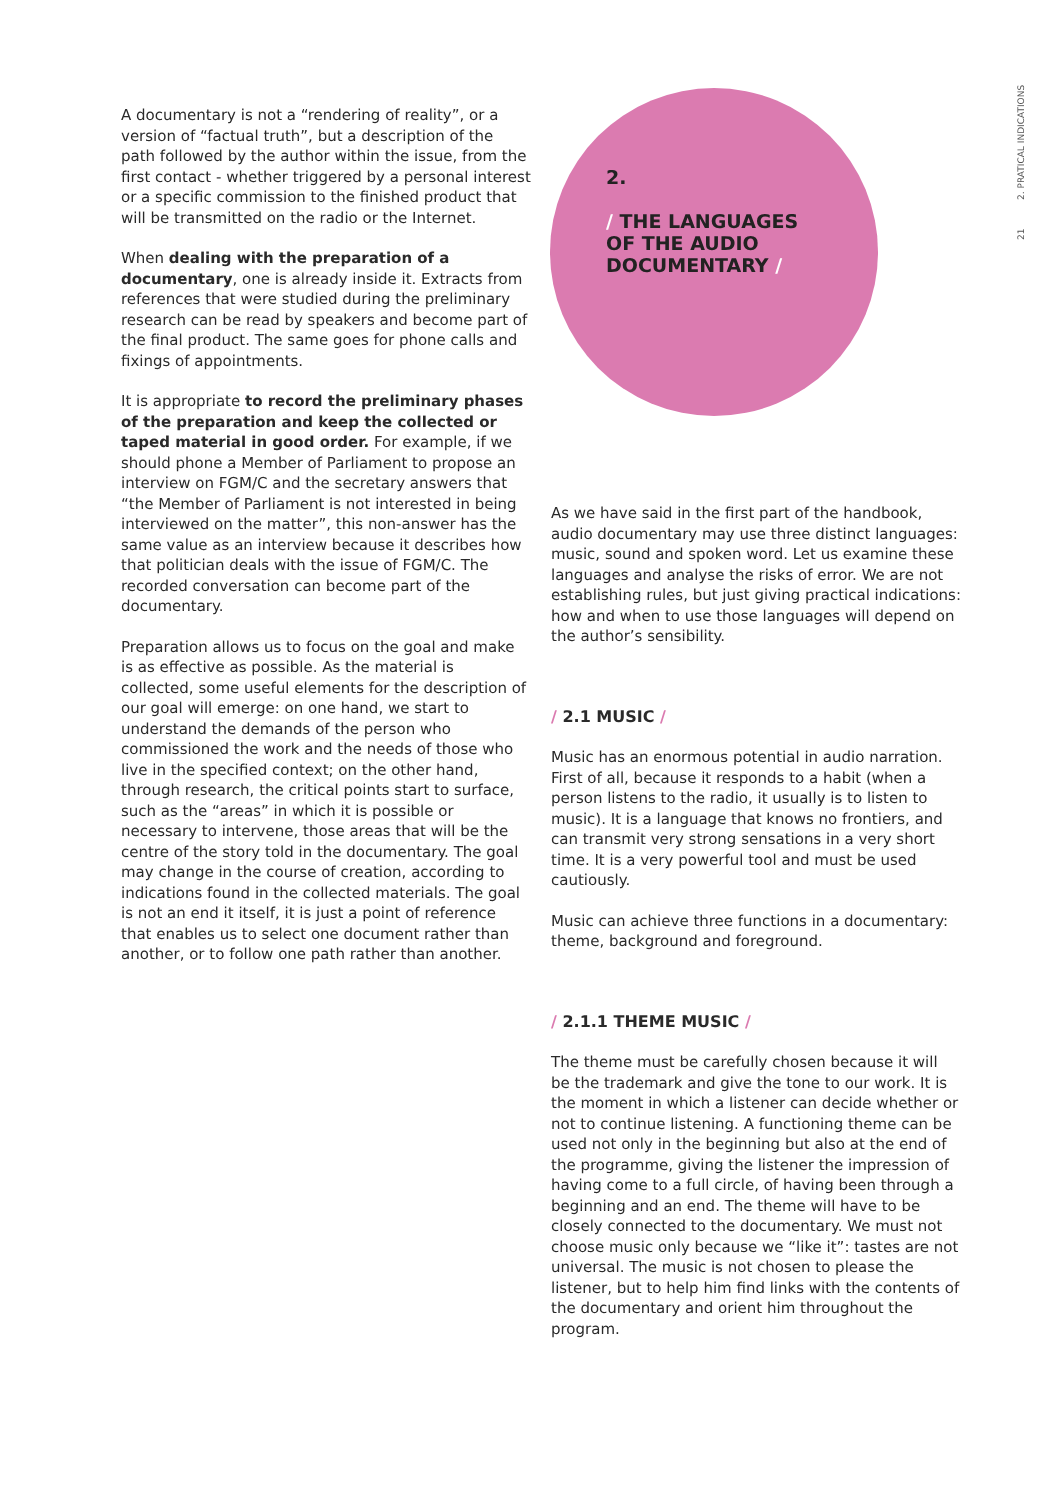21 2. PRATICAL INDICATIONS
A documentary is not a “rendering of reality”, or a version of “factual truth”, but a description of the path followed by the author within the issue, from the first contact - whether triggered by a personal interest or a specific commission to the finished product that will be transmitted on the radio or the Internet.
When dealing with the preparation of a documentary, one is already inside it. Extracts from references that were studied during the preliminary research can be read by speakers and become part of the final product. The same goes for phone calls and fixings of appointments.
It is appropriate to record the preliminary phases of the preparation and keep the collected or taped material in good order. For example, if we should phone a Member of Parliament to propose an interview on FGM/C and the secretary answers that “the Member of Parliament is not interested in being interviewed on the matter”, this non-answer has the same value as an interview because it describes how that politician deals with the issue of FGM/C. The recorded conversation can become part of the documentary.
Preparation allows us to focus on the goal and make is as effective as possible. As the material is collected, some useful elements for the description of our goal will emerge: on one hand, we start to understand the demands of the person who commissioned the work and the needs of those who live in the specified context; on the other hand, through research, the critical points start to surface, such as the “areas” in which it is possible or necessary to intervene, those areas that will be the centre of the story told in the documentary. The goal may change in the course of creation, according to indications found in the collected materials. The goal is not an end it itself, it is just a point of reference that enables us to select one document rather than another, or to follow one path rather than another.
2.
/ THE LANGUAGES
OF THE AUDIO
DOCUMENTARY /
As we have said in the first part of the handbook, audio documentary may use three distinct languages: music, sound and spoken word. Let us examine these languages and analyse the risks of error. We are not establishing rules, but just giving practical indications: how and when to use those languages will depend on the author’s sensibility.
/ 2.1 MUSIC /
Music has an enormous potential in audio narration. First of all, because it responds to a habit (when a person listens to the radio, it usually is to listen to music). It is a language that knows no frontiers, and can transmit very strong sensations in a very short time. It is a very powerful tool and must be used cautiously.
Music can achieve three functions in a documentary: theme, background and foreground.
/ 2.1.1 THEME MUSIC /
The theme must be carefully chosen because it will be the trademark and give the tone to our work. It is the moment in which a listener can decide whether or not to continue listening. A functioning theme can be used not only in the beginning but also at the end of the programme, giving the listener the impression of having come to a full circle, of having been through a beginning and an end. The theme will have to be closely connected to the documentary. We must not choose music only because we “like it”: tastes are not universal. The music is not chosen to please the listener, but to help him find links with the contents of the documentary and orient him throughout the program.